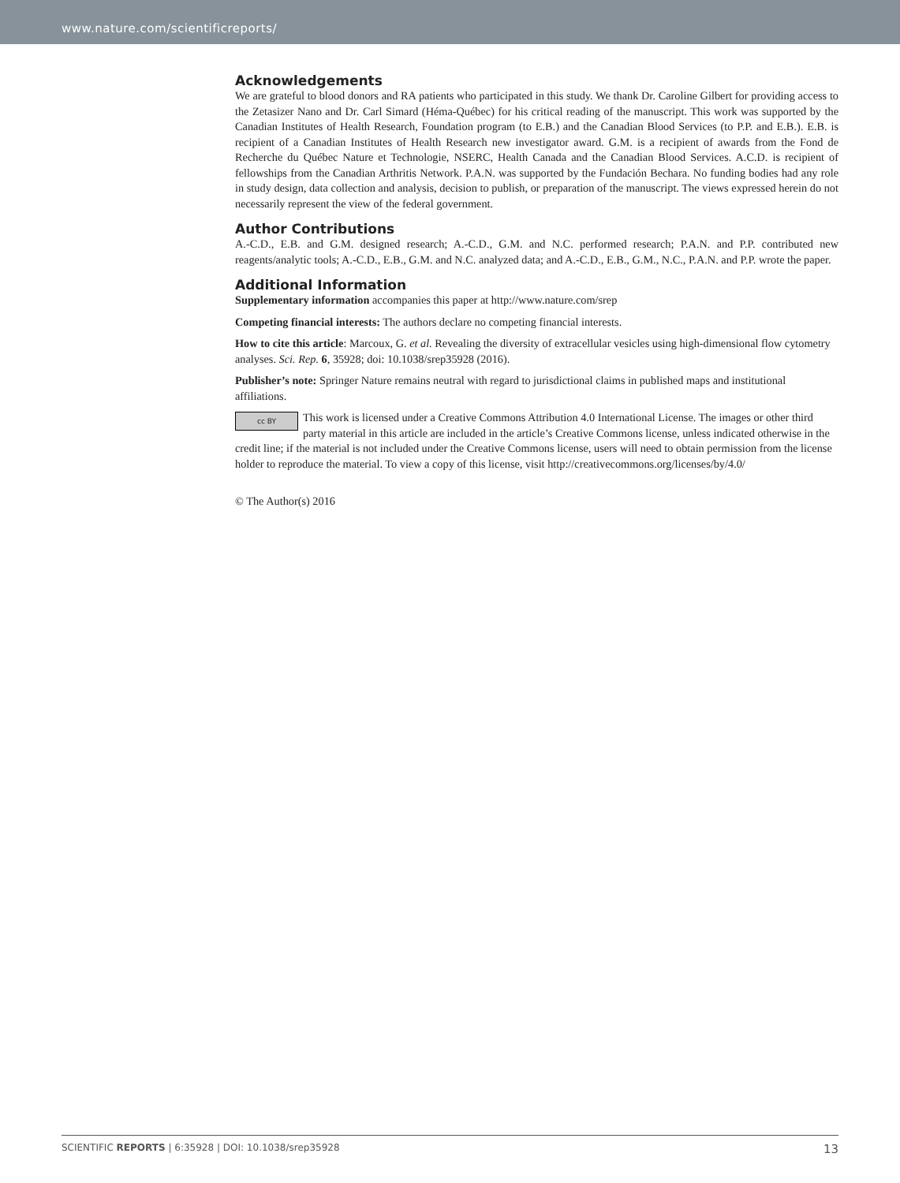www.nature.com/scientificreports/
Acknowledgements
We are grateful to blood donors and RA patients who participated in this study. We thank Dr. Caroline Gilbert for providing access to the Zetasizer Nano and Dr. Carl Simard (Héma-Québec) for his critical reading of the manuscript. This work was supported by the Canadian Institutes of Health Research, Foundation program (to E.B.) and the Canadian Blood Services (to P.P. and E.B.). E.B. is recipient of a Canadian Institutes of Health Research new investigator award. G.M. is a recipient of awards from the Fond de Recherche du Québec Nature et Technologie, NSERC, Health Canada and the Canadian Blood Services. A.C.D. is recipient of fellowships from the Canadian Arthritis Network. P.A.N. was supported by the Fundación Bechara. No funding bodies had any role in study design, data collection and analysis, decision to publish, or preparation of the manuscript. The views expressed herein do not necessarily represent the view of the federal government.
Author Contributions
A.-C.D., E.B. and G.M. designed research; A.-C.D., G.M. and N.C. performed research; P.A.N. and P.P. contributed new reagents/analytic tools; A.-C.D., E.B., G.M. and N.C. analyzed data; and A.-C.D., E.B., G.M., N.C., P.A.N. and P.P. wrote the paper.
Additional Information
Supplementary information accompanies this paper at http://www.nature.com/srep
Competing financial interests: The authors declare no competing financial interests.
How to cite this article: Marcoux, G. et al. Revealing the diversity of extracellular vesicles using high-dimensional flow cytometry analyses. Sci. Rep. 6, 35928; doi: 10.1038/srep35928 (2016).
Publisher’s note: Springer Nature remains neutral with regard to jurisdictional claims in published maps and institutional affiliations.
cc BY This work is licensed under a Creative Commons Attribution 4.0 International License. The images or other third party material in this article are included in the article’s Creative Commons license, unless indicated otherwise in the credit line; if the material is not included under the Creative Commons license, users will need to obtain permission from the license holder to reproduce the material. To view a copy of this license, visit http://creativecommons.org/licenses/by/4.0/
© The Author(s) 2016
SCIENTIFIC REPORTS | 6:35928 | DOI: 10.1038/srep35928 13